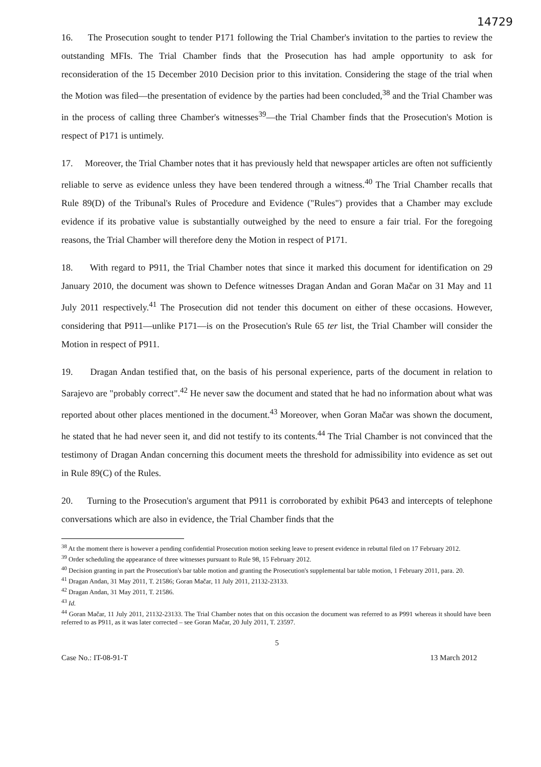14729
16. The Prosecution sought to tender P171 following the Trial Chamber's invitation to the parties to review the outstanding MFIs. The Trial Chamber finds that the Prosecution has had ample opportunity to ask for reconsideration of the 15 December 2010 Decision prior to this invitation. Considering the stage of the trial when the Motion was filed—the presentation of evidence by the parties had been concluded,<sup>38</sup> and the Trial Chamber was in the process of calling three Chamber's witnesses<sup>39</sup>—the Trial Chamber finds that the Prosecution's Motion is respect of P171 is untimely.
17. Moreover, the Trial Chamber notes that it has previously held that newspaper articles are often not sufficiently reliable to serve as evidence unless they have been tendered through a witness.<sup>40</sup> The Trial Chamber recalls that Rule 89(D) of the Tribunal's Rules of Procedure and Evidence ("Rules") provides that a Chamber may exclude evidence if its probative value is substantially outweighed by the need to ensure a fair trial. For the foregoing reasons, the Trial Chamber will therefore deny the Motion in respect of P171.
18. With regard to P911, the Trial Chamber notes that since it marked this document for identification on 29 January 2010, the document was shown to Defence witnesses Dragan Andan and Goran Mačar on 31 May and 11 July 2011 respectively.<sup>41</sup> The Prosecution did not tender this document on either of these occasions. However, considering that P911—unlike P171—is on the Prosecution's Rule 65 ter list, the Trial Chamber will consider the Motion in respect of P911.
19. Dragan Andan testified that, on the basis of his personal experience, parts of the document in relation to Sarajevo are "probably correct".<sup>42</sup> He never saw the document and stated that he had no information about what was reported about other places mentioned in the document.<sup>43</sup> Moreover, when Goran Mačar was shown the document, he stated that he had never seen it, and did not testify to its contents.<sup>44</sup> The Trial Chamber is not convinced that the testimony of Dragan Andan concerning this document meets the threshold for admissibility into evidence as set out in Rule 89(C) of the Rules.
20. Turning to the Prosecution's argument that P911 is corroborated by exhibit P643 and intercepts of telephone conversations which are also in evidence, the Trial Chamber finds that the
<sup>38</sup> At the moment there is however a pending confidential Prosecution motion seeking leave to present evidence in rebuttal filed on 17 February 2012.
<sup>39</sup> Order scheduling the appearance of three witnesses pursuant to Rule 98, 15 February 2012.
<sup>40</sup> Decision granting in part the Prosecution's bar table motion and granting the Prosecution's supplemental bar table motion, 1 February 2011, para. 20.
<sup>41</sup> Dragan Andan, 31 May 2011, T. 21586; Goran Mačar, 11 July 2011, 21132-23133.
<sup>42</sup> Dragan Andan, 31 May 2011, T. 21586.
<sup>43</sup> Id.
<sup>44</sup> Goran Mačar, 11 July 2011, 21132-23133. The Trial Chamber notes that on this occasion the document was referred to as P991 whereas it should have been referred to as P911, as it was later corrected – see Goran Mačar, 20 July 2011, T. 23597.
5
Case No.: IT-08-91-T 13 March 2012